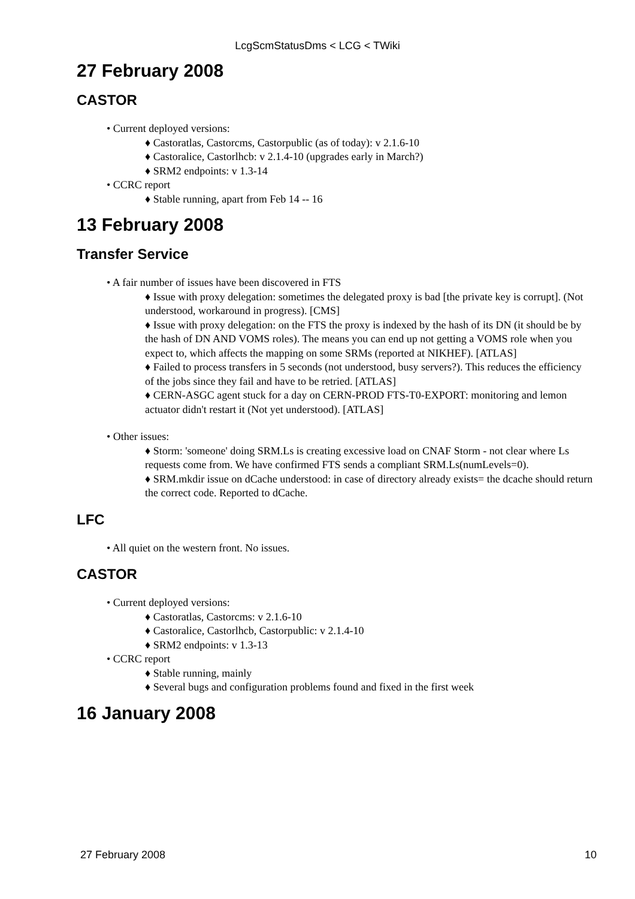LcgScmStatusDms < LCG < TWiki
27 February 2008
CASTOR
• Current deployed versions:
♦ Castoratlas, Castorcms, Castorpublic (as of today): v 2.1.6-10
♦ Castoralice, Castorlhcb: v 2.1.4-10 (upgrades early in March?)
♦ SRM2 endpoints: v 1.3-14
• CCRC report
♦ Stable running, apart from Feb 14 -- 16
13 February 2008
Transfer Service
• A fair number of issues have been discovered in FTS
♦ Issue with proxy delegation: sometimes the delegated proxy is bad [the private key is corrupt]. (Not understood, workaround in progress). [CMS]
♦ Issue with proxy delegation: on the FTS the proxy is indexed by the hash of its DN (it should be by the hash of DN AND VOMS roles). The means you can end up not getting a VOMS role when you expect to, which affects the mapping on some SRMs (reported at NIKHEF). [ATLAS]
♦ Failed to process transfers in 5 seconds (not understood, busy servers?). This reduces the efficiency of the jobs since they fail and have to be retried. [ATLAS]
♦ CERN-ASGC agent stuck for a day on CERN-PROD FTS-T0-EXPORT: monitoring and lemon actuator didn't restart it (Not yet understood). [ATLAS]
• Other issues:
♦ Storm: 'someone' doing SRM.Ls is creating excessive load on CNAF Storm - not clear where Ls requests come from. We have confirmed FTS sends a compliant SRM.Ls(numLevels=0).
♦ SRM.mkdir issue on dCache understood: in case of directory already exists= the dcache should return the correct code. Reported to dCache.
LFC
• All quiet on the western front. No issues.
CASTOR
• Current deployed versions:
♦ Castoratlas, Castorcms: v 2.1.6-10
♦ Castoralice, Castorlhcb, Castorpublic: v 2.1.4-10
♦ SRM2 endpoints: v 1.3-13
• CCRC report
♦ Stable running, mainly
♦ Several bugs and configuration problems found and fixed in the first week
16 January 2008
27 February 2008 10